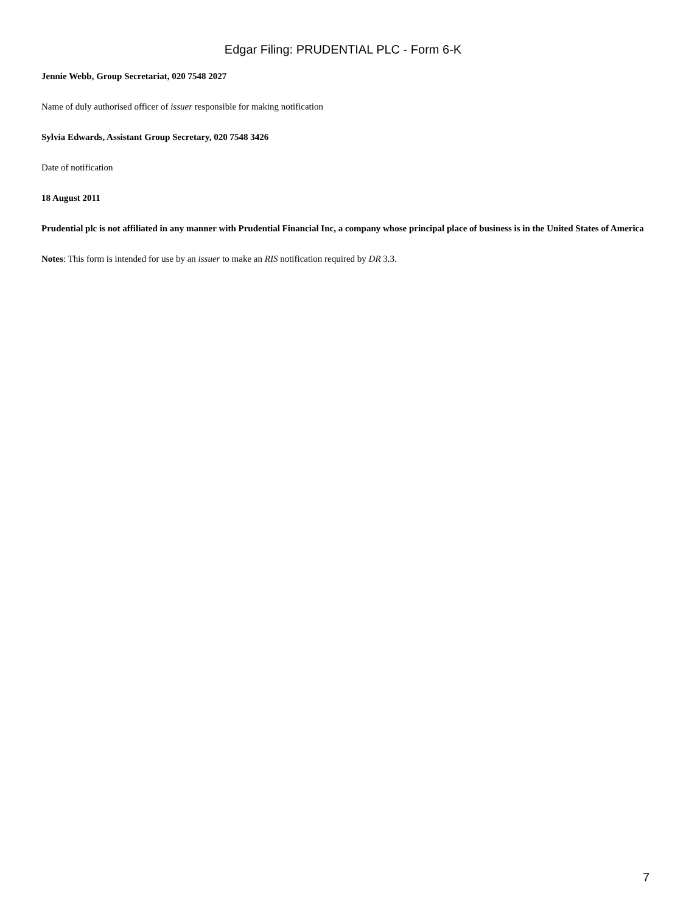Edgar Filing: PRUDENTIAL PLC - Form 6-K
Jennie Webb, Group Secretariat, 020 7548 2027
Name of duly authorised officer of issuer responsible for making notification
Sylvia Edwards, Assistant Group Secretary, 020 7548 3426
Date of notification
18 August 2011
Prudential plc is not affiliated in any manner with Prudential Financial Inc, a company whose principal place of business is in the United States of America
Notes: This form is intended for use by an issuer to make an RIS notification required by DR 3.3.
7